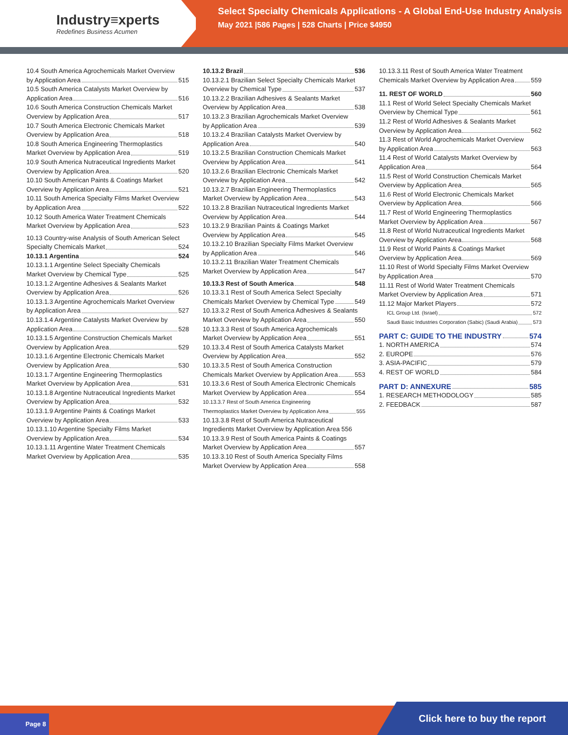Industry≡xperts
Redefines Business Acumen
Select Specialty Chemicals Applications - A Global End-Use Industry Analysis
May 2021 |586 Pages | 528 Charts | Price $4950
10.4 South America Agrochemicals Market Overview
by Application Area 515
10.5 South America Catalysts Market Overview by
Application Area 516
10.6 South America Construction Chemicals Market
Overview by Application Area 517
10.7 South America Electronic Chemicals Market
Overview by Application Area 518
10.8 South America Engineering Thermoplastics
Market Overview by Application Area 519
10.9 South America Nutraceutical Ingredients Market
Overview by Application Area 520
10.10 South American Paints & Coatings Market
Overview by Application Area 521
10.11 South America Specialty Films Market Overview
by Application Area 522
10.12 South America Water Treatment Chemicals
Market Overview by Application Area 523
10.13 Country-wise Analysis of South American Select
Specialty Chemicals Market 524
10.13.1 Argentina 524
10.13.1.1 Argentine Select Specialty Chemicals
Market Overview by Chemical Type 525
10.13.1.2 Argentine Adhesives & Sealants Market
Overview by Application Area 526
10.13.1.3 Argentine Agrochemicals Market Overview
by Application Area 527
10.13.1.4 Argentine Catalysts Market Overview by
Application Area 528
10.13.1.5 Argentine Construction Chemicals Market
Overview by Application Area 529
10.13.1.6 Argentine Electronic Chemicals Market
Overview by Application Area 530
10.13.1.7 Argentine Engineering Thermoplastics
Market Overview by Application Area 531
10.13.1.8 Argentine Nutraceutical Ingredients Market
Overview by Application Area 532
10.13.1.9 Argentine Paints & Coatings Market
Overview by Application Area 533
10.13.1.10 Argentine Specialty Films Market
Overview by Application Area 534
10.13.1.11 Argentine Water Treatment Chemicals
Market Overview by Application Area 535
10.13.2 Brazil 536
10.13.2.1 Brazilian Select Specialty Chemicals Market
Overview by Chemical Type 537
10.13.2.2 Brazilian Adhesives & Sealants Market
Overview by Application Area 538
10.13.2.3 Brazilian Agrochemicals Market Overview
by Application Area 539
10.13.2.4 Brazilian Catalysts Market Overview by
Application Area 540
10.13.2.5 Brazilian Construction Chemicals Market
Overview by Application Area 541
10.13.2.6 Brazilian Electronic Chemicals Market
Overview by Application Area 542
10.13.2.7 Brazilian Engineering Thermoplastics
Market Overview by Application Area 543
10.13.2.8 Brazilian Nutraceutical Ingredients Market
Overview by Application Area 544
10.13.2.9 Brazilian Paints & Coatings Market
Overview by Application Area 545
10.13.2.10 Brazilian Specialty Films Market Overview
by Application Area 546
10.13.2.11 Brazilian Water Treatment Chemicals
Market Overview by Application Area 547
10.13.3 Rest of South America 548
10.13.3.1 Rest of South America Select Specialty
Chemicals Market Overview by Chemical Type 549
10.13.3.2 Rest of South America Adhesives & Sealants
Market Overview by Application Area 550
10.13.3.3 Rest of South America Agrochemicals
Market Overview by Application Area 551
10.13.3.4 Rest of South America Catalysts Market
Overview by Application Area 552
10.13.3.5 Rest of South America Construction
Chemicals Market Overview by Application Area 553
10.13.3.6 Rest of South America Electronic Chemicals
Market Overview by Application Area 554
10.13.3.7 Rest of South America Engineering
Thermoplastics Market Overview by Application Area 555
10.13.3.8 Rest of South America Nutraceutical
Ingredients Market Overview by Application Area 556
10.13.3.9 Rest of South America Paints & Coatings
Market Overview by Application Area 557
10.13.3.10 Rest of South America Specialty Films
Market Overview by Application Area 558
10.13.3.11 Rest of South America Water Treatment
Chemicals Market Overview by Application Area 559
11. REST OF WORLD 560
11.1 Rest of World Select Specialty Chemicals Market
Overview by Chemical Type 561
11.2 Rest of World Adhesives & Sealants Market
Overview by Application Area 562
11.3 Rest of World Agrochemicals Market Overview
by Application Area 563
11.4 Rest of World Catalysts Market Overview by
Application Area 564
11.5 Rest of World Construction Chemicals Market
Overview by Application Area 565
11.6 Rest of World Electronic Chemicals Market
Overview by Application Area 566
11.7 Rest of World Engineering Thermoplastics
Market Overview by Application Area 567
11.8 Rest of World Nutraceutical Ingredients Market
Overview by Application Area 568
11.9 Rest of World Paints & Coatings Market
Overview by Application Area 569
11.10 Rest of World Specialty Films Market Overview
by Application Area 570
11.11 Rest of World Water Treatment Chemicals
Market Overview by Application Area 571
11.12 Major Market Players 572
ICL Group Ltd. (Israel) 572
Saudi Basic Industries Corporation (Sabic) (Saudi Arabia) 573
PART C: GUIDE TO THE INDUSTRY 574
1. NORTH AMERICA 574
2. EUROPE 576
3. ASIA-PACIFIC 579
4. REST OF WORLD 584
PART D: ANNEXURE 585
1. RESEARCH METHODOLOGY 585
2. FEEDBACK 587
Page 8 Click here to buy the report